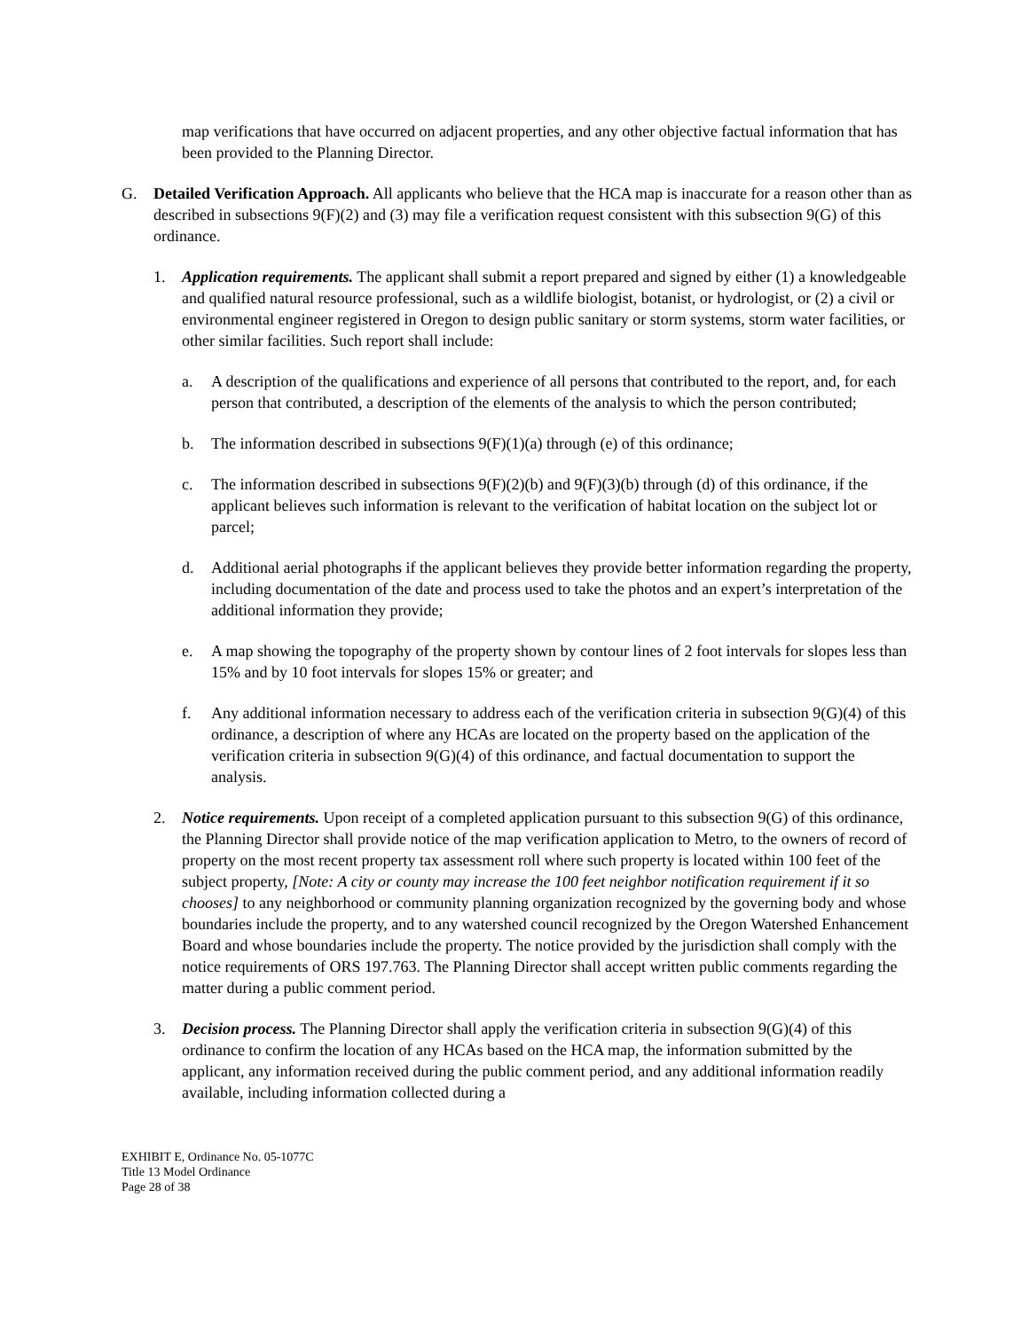map verifications that have occurred on adjacent properties, and any other objective factual information that has been provided to the Planning Director.
G. Detailed Verification Approach. All applicants who believe that the HCA map is inaccurate for a reason other than as described in subsections 9(F)(2) and (3) may file a verification request consistent with this subsection 9(G) of this ordinance.
1. Application requirements. The applicant shall submit a report prepared and signed by either (1) a knowledgeable and qualified natural resource professional, such as a wildlife biologist, botanist, or hydrologist, or (2) a civil or environmental engineer registered in Oregon to design public sanitary or storm systems, storm water facilities, or other similar facilities. Such report shall include:
a. A description of the qualifications and experience of all persons that contributed to the report, and, for each person that contributed, a description of the elements of the analysis to which the person contributed;
b. The information described in subsections 9(F)(1)(a) through (e) of this ordinance;
c. The information described in subsections 9(F)(2)(b) and 9(F)(3)(b) through (d) of this ordinance, if the applicant believes such information is relevant to the verification of habitat location on the subject lot or parcel;
d. Additional aerial photographs if the applicant believes they provide better information regarding the property, including documentation of the date and process used to take the photos and an expert’s interpretation of the additional information they provide;
e. A map showing the topography of the property shown by contour lines of 2 foot intervals for slopes less than 15% and by 10 foot intervals for slopes 15% or greater; and
f. Any additional information necessary to address each of the verification criteria in subsection 9(G)(4) of this ordinance, a description of where any HCAs are located on the property based on the application of the verification criteria in subsection 9(G)(4) of this ordinance, and factual documentation to support the analysis.
2. Notice requirements. Upon receipt of a completed application pursuant to this subsection 9(G) of this ordinance, the Planning Director shall provide notice of the map verification application to Metro, to the owners of record of property on the most recent property tax assessment roll where such property is located within 100 feet of the subject property, [Note: A city or county may increase the 100 feet neighbor notification requirement if it so chooses] to any neighborhood or community planning organization recognized by the governing body and whose boundaries include the property, and to any watershed council recognized by the Oregon Watershed Enhancement Board and whose boundaries include the property. The notice provided by the jurisdiction shall comply with the notice requirements of ORS 197.763. The Planning Director shall accept written public comments regarding the matter during a public comment period.
3. Decision process. The Planning Director shall apply the verification criteria in subsection 9(G)(4) of this ordinance to confirm the location of any HCAs based on the HCA map, the information submitted by the applicant, any information received during the public comment period, and any additional information readily available, including information collected during a
EXHIBIT E, Ordinance No. 05-1077C
Title 13 Model Ordinance
Page 28 of 38